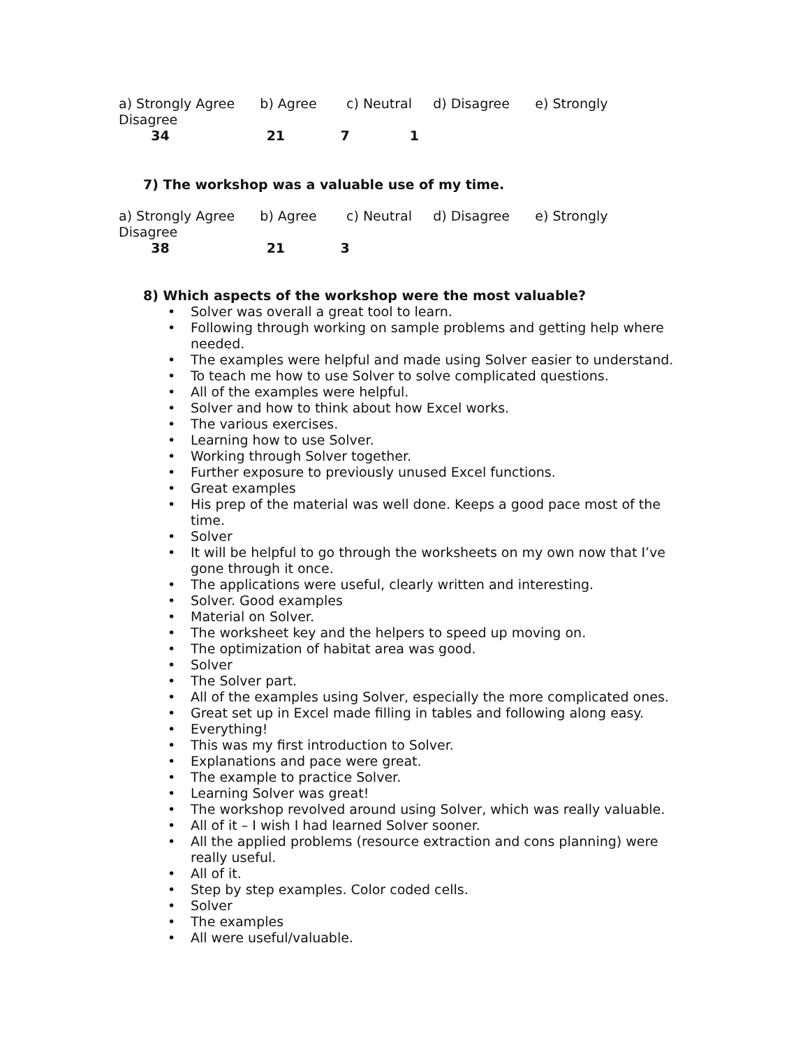a) Strongly Agree b) Agree c) Neutral d) Disagree e) Strongly Disagree
34 21 7 1
7) The workshop was a valuable use of my time.
a) Strongly Agree b) Agree c) Neutral d) Disagree e) Strongly Disagree
38 21 3
8) Which aspects of the workshop were the most valuable?
• Solver was overall a great tool to learn.
• Following through working on sample problems and getting help where needed.
• The examples were helpful and made using Solver easier to understand.
• To teach me how to use Solver to solve complicated questions.
• All of the examples were helpful.
• Solver and how to think about how Excel works.
• The various exercises.
• Learning how to use Solver.
• Working through Solver together.
• Further exposure to previously unused Excel functions.
• Great examples
• His prep of the material was well done. Keeps a good pace most of the time.
• Solver
• It will be helpful to go through the worksheets on my own now that I’ve gone through it once.
• The applications were useful, clearly written and interesting.
• Solver. Good examples
• Material on Solver.
• The worksheet key and the helpers to speed up moving on.
• The optimization of habitat area was good.
• Solver
• The Solver part.
• All of the examples using Solver, especially the more complicated ones.
• Great set up in Excel made filling in tables and following along easy.
• Everything!
• This was my first introduction to Solver.
• Explanations and pace were great.
• The example to practice Solver.
• Learning Solver was great!
• The workshop revolved around using Solver, which was really valuable.
• All of it – I wish I had learned Solver sooner.
• All the applied problems (resource extraction and cons planning) were really useful.
• All of it.
• Step by step examples. Color coded cells.
• Solver
• The examples
• All were useful/valuable.